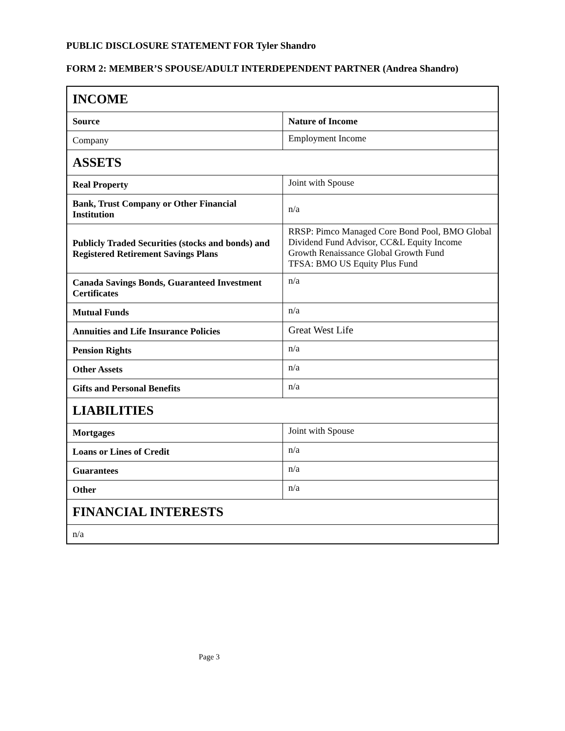PUBLIC DISCLOSURE STATEMENT FOR Tyler Shandro
FORM 2: MEMBER’S SPOUSE/ADULT INTERDEPENDENT PARTNER (Andrea Shandro)
| INCOME | |
| --- | --- |
| Source | Nature of Income |
| Company | Employment Income |
| ASSETS | |
| Real Property | Joint with Spouse |
| Bank, Trust Company or Other Financial Institution | n/a |
| Publicly Traded Securities (stocks and bonds) and Registered Retirement Savings Plans | RRSP: Pimco Managed Core Bond Pool, BMO Global Dividend Fund Advisor, CC&L Equity Income Growth Renaissance Global Growth Fund TFSA: BMO US Equity Plus Fund |
| Canada Savings Bonds, Guaranteed Investment Certificates | n/a |
| Mutual Funds | n/a |
| Annuities and Life Insurance Policies | Great West Life |
| Pension Rights | n/a |
| Other Assets | n/a |
| Gifts and Personal Benefits | n/a |
| LIABILITIES | |
| Mortgages | Joint with Spouse |
| Loans or Lines of Credit | n/a |
| Guarantees | n/a |
| Other | n/a |
| FINANCIAL INTERESTS | |
| n/a | |
Page 3